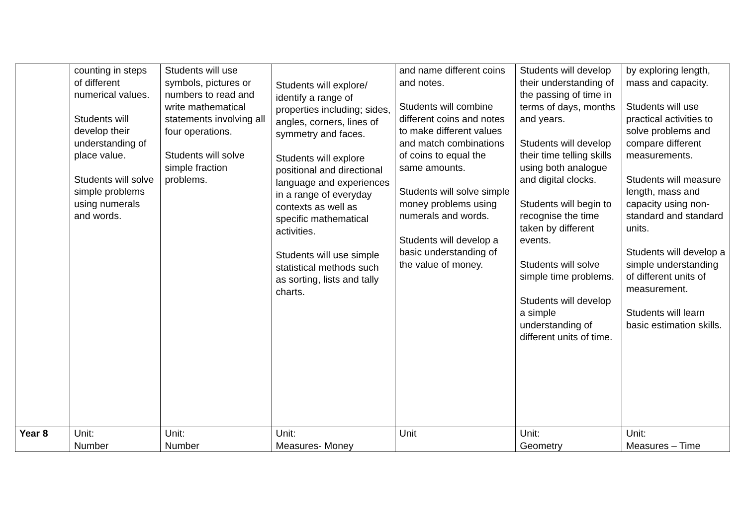| | counting in steps of different numerical values. Students will develop their understanding of place value. Students will solve simple problems using numerals and words. | Students will use symbols, pictures or numbers to read and write mathematical statements involving all four operations. Students will solve simple fraction problems. | Students will explore/ identify a range of properties including; sides, angles, corners, lines of symmetry and faces. Students will explore positional and directional language and experiences in a range of everyday contexts as well as specific mathematical activities. Students will use simple statistical methods such as sorting, lists and tally charts. | and name different coins and notes. Students will combine different coins and notes to make different values and match combinations of coins to equal the same amounts. Students will solve simple money problems using numerals and words. Students will develop a basic understanding of the value of money. | Students will develop their understanding of the passing of time in terms of days, months and years. Students will develop their time telling skills using both analogue and digital clocks. Students will begin to recognise the time taken by different events. Students will solve simple time problems. Students will develop a simple understanding of different units of time. | by exploring length, mass and capacity. Students will use practical activities to solve problems and compare different measurements. Students will measure length, mass and capacity using non-standard and standard units. Students will develop a simple understanding of different units of measurement. Students will learn basic estimation skills. |
| Year 8 | Unit: Number | Unit: Number | Unit: Measures- Money | Unit | Unit: Geometry | Unit: Measures – Time |